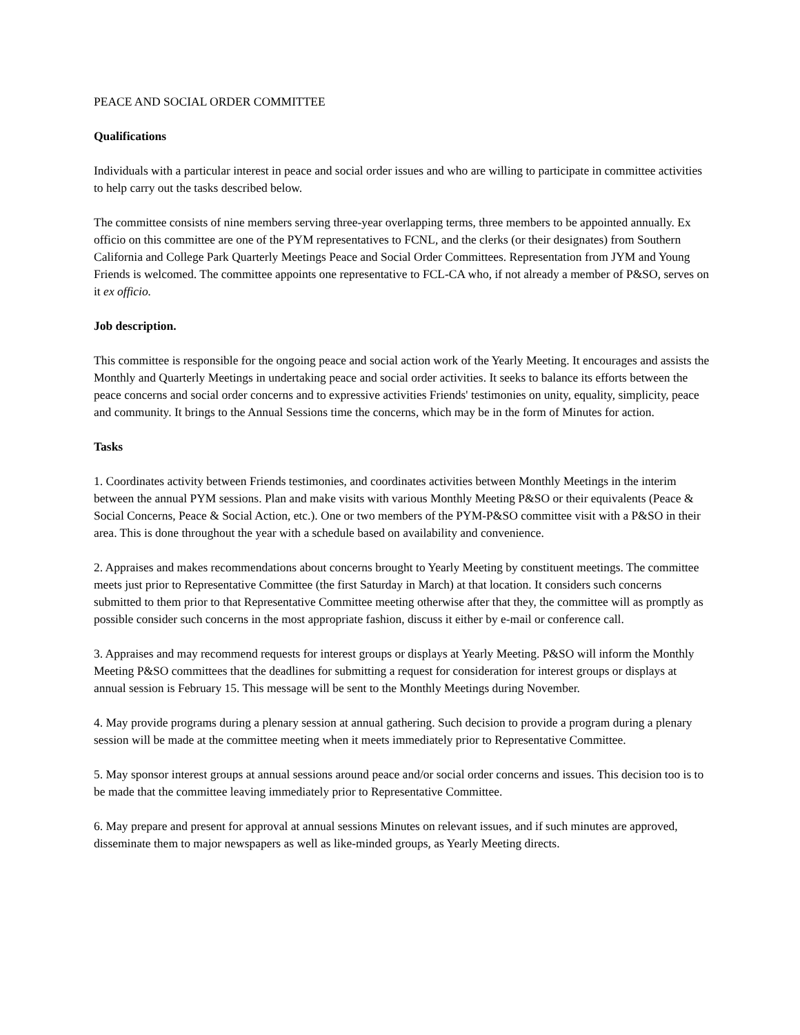PEACE AND SOCIAL ORDER COMMITTEE
Qualifications
Individuals with a particular interest in peace and social order issues and who are willing to participate in committee activities to help carry out the tasks described below.
The committee consists of nine members serving three-year overlapping terms, three members to be appointed annually. Ex officio on this committee are one of the PYM representatives to FCNL, and the clerks (or their designates) from Southern California and College Park Quarterly Meetings Peace and Social Order Committees. Representation from JYM and Young Friends is welcomed. The committee appoints one representative to FCL-CA who, if not already a member of P&SO, serves on it ex officio.
Job description.
This committee is responsible for the ongoing peace and social action work of the Yearly Meeting. It encourages and assists the Monthly and Quarterly Meetings in undertaking peace and social order activities. It seeks to balance its efforts between the peace concerns and social order concerns and to expressive activities Friends' testimonies on unity, equality, simplicity, peace and community. It brings to the Annual Sessions time the concerns, which may be in the form of Minutes for action.
Tasks
1. Coordinates activity between Friends testimonies, and coordinates activities between Monthly Meetings in the interim between the annual PYM sessions. Plan and make visits with various Monthly Meeting P&SO or their equivalents (Peace & Social Concerns, Peace & Social Action, etc.). One or two members of the PYM-P&SO committee visit with a P&SO in their area. This is done throughout the year with a schedule based on availability and convenience.
2. Appraises and makes recommendations about concerns brought to Yearly Meeting by constituent meetings. The committee meets just prior to Representative Committee (the first Saturday in March) at that location. It considers such concerns submitted to them prior to that Representative Committee meeting otherwise after that they, the committee will as promptly as possible consider such concerns in the most appropriate fashion, discuss it either by e-mail or conference call.
3. Appraises and may recommend requests for interest groups or displays at Yearly Meeting. P&SO will inform the Monthly Meeting P&SO committees that the deadlines for submitting a request for consideration for interest groups or displays at annual session is February 15. This message will be sent to the Monthly Meetings during November.
4. May provide programs during a plenary session at annual gathering. Such decision to provide a program during a plenary session will be made at the committee meeting when it meets immediately prior to Representative Committee.
5. May sponsor interest groups at annual sessions around peace and/or social order concerns and issues. This decision too is to be made that the committee leaving immediately prior to Representative Committee.
6. May prepare and present for approval at annual sessions Minutes on relevant issues, and if such minutes are approved, disseminate them to major newspapers as well as like-minded groups, as Yearly Meeting directs.